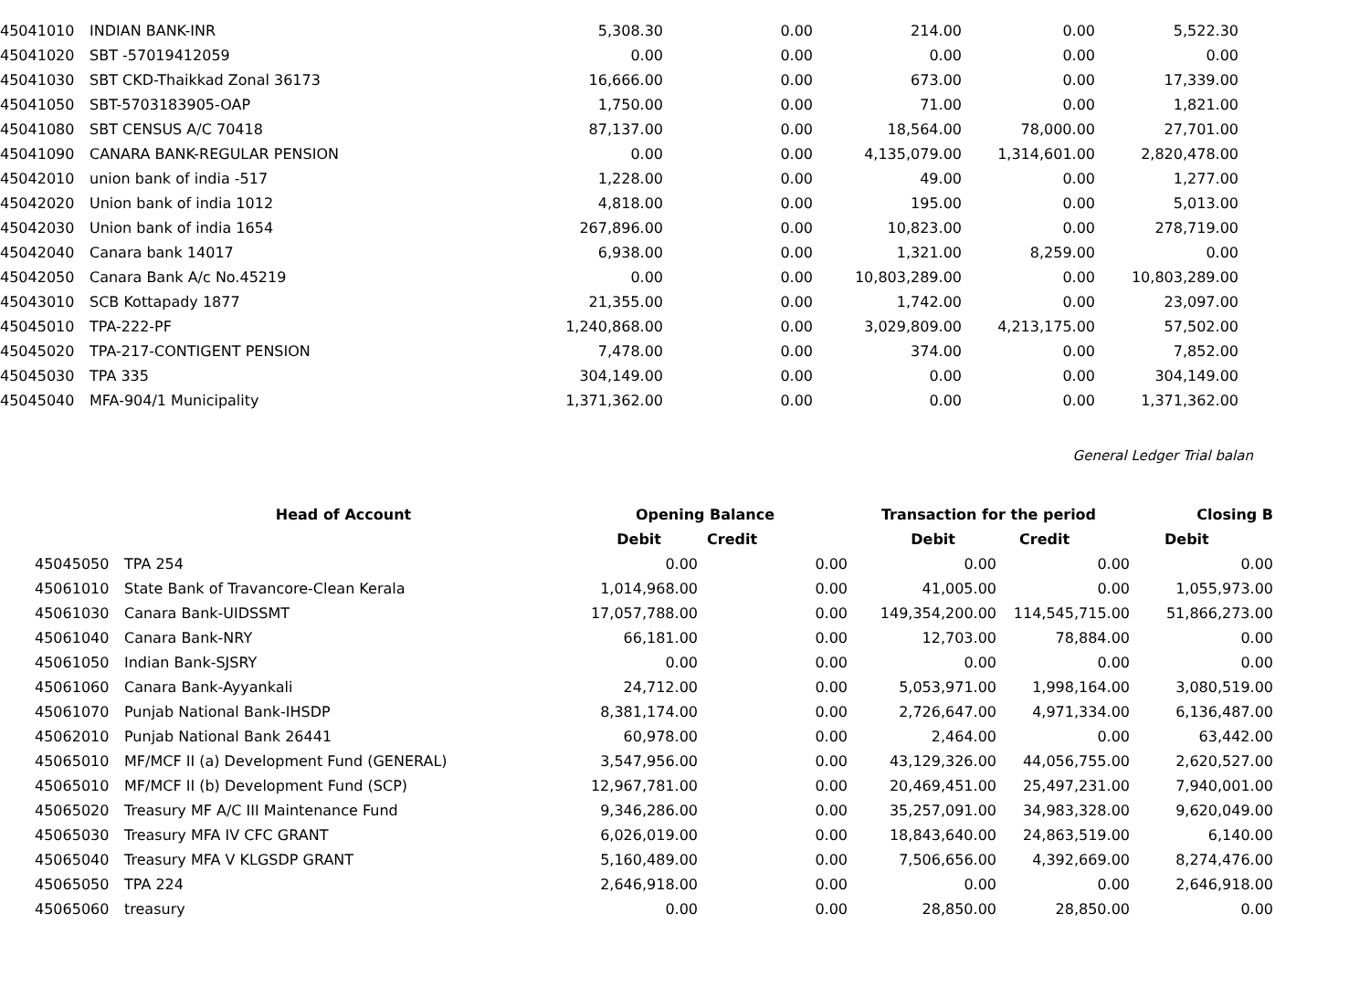| 45041010 | INDIAN BANK-INR | 5,308.30 | 0.00 | 214.00 | 0.00 | 5,522.30 |
| 45041020 | SBT -57019412059 | 0.00 | 0.00 | 0.00 | 0.00 | 0.00 |
| 45041030 | SBT CKD-Thaikkad Zonal 36173 | 16,666.00 | 0.00 | 673.00 | 0.00 | 17,339.00 |
| 45041050 | SBT-5703183905-OAP | 1,750.00 | 0.00 | 71.00 | 0.00 | 1,821.00 |
| 45041080 | SBT CENSUS A/C 70418 | 87,137.00 | 0.00 | 18,564.00 | 78,000.00 | 27,701.00 |
| 45041090 | CANARA BANK-REGULAR PENSION | 0.00 | 0.00 | 4,135,079.00 | 1,314,601.00 | 2,820,478.00 |
| 45042010 | union bank of india -517 | 1,228.00 | 0.00 | 49.00 | 0.00 | 1,277.00 |
| 45042020 | Union bank of india 1012 | 4,818.00 | 0.00 | 195.00 | 0.00 | 5,013.00 |
| 45042030 | Union bank of india 1654 | 267,896.00 | 0.00 | 10,823.00 | 0.00 | 278,719.00 |
| 45042040 | Canara bank 14017 | 6,938.00 | 0.00 | 1,321.00 | 8,259.00 | 0.00 |
| 45042050 | Canara Bank A/c No.45219 | 0.00 | 0.00 | 10,803,289.00 | 0.00 | 10,803,289.00 |
| 45043010 | SCB Kottapady 1877 | 21,355.00 | 0.00 | 1,742.00 | 0.00 | 23,097.00 |
| 45045010 | TPA-222-PF | 1,240,868.00 | 0.00 | 3,029,809.00 | 4,213,175.00 | 57,502.00 |
| 45045020 | TPA-217-CONTIGENT PENSION | 7,478.00 | 0.00 | 374.00 | 0.00 | 7,852.00 |
| 45045030 | TPA 335 | 304,149.00 | 0.00 | 0.00 | 0.00 | 304,149.00 |
| 45045040 | MFA-904/1 Municipality | 1,371,362.00 | 0.00 | 0.00 | 0.00 | 1,371,362.00 |
General Ledger Trial balan
| | Head of Account | Opening Balance | | Transaction for the period | | Closing B |
| --- | --- | --- | --- | --- | --- | --- |
| | | Debit | Credit | Debit | Credit | Debit |
| 45045050 | TPA 254 | 0.00 | 0.00 | 0.00 | 0.00 | 0.00 |
| 45061010 | State Bank of Travancore-Clean Kerala | 1,014,968.00 | 0.00 | 41,005.00 | 0.00 | 1,055,973.00 |
| 45061030 | Canara Bank-UIDSSMT | 17,057,788.00 | 0.00 | 149,354,200.00 | 114,545,715.00 | 51,866,273.00 |
| 45061040 | Canara Bank-NRY | 66,181.00 | 0.00 | 12,703.00 | 78,884.00 | 0.00 |
| 45061050 | Indian Bank-SJSRY | 0.00 | 0.00 | 0.00 | 0.00 | 0.00 |
| 45061060 | Canara Bank-Ayyankali | 24,712.00 | 0.00 | 5,053,971.00 | 1,998,164.00 | 3,080,519.00 |
| 45061070 | Punjab National Bank-IHSDP | 8,381,174.00 | 0.00 | 2,726,647.00 | 4,971,334.00 | 6,136,487.00 |
| 45062010 | Punjab National Bank 26441 | 60,978.00 | 0.00 | 2,464.00 | 0.00 | 63,442.00 |
| 45065010 | MF/MCF II (a) Development Fund (GENERAL) | 3,547,956.00 | 0.00 | 43,129,326.00 | 44,056,755.00 | 2,620,527.00 |
| 45065010 | MF/MCF II (b) Development Fund (SCP) | 12,967,781.00 | 0.00 | 20,469,451.00 | 25,497,231.00 | 7,940,001.00 |
| 45065020 | Treasury MF A/C III Maintenance Fund | 9,346,286.00 | 0.00 | 35,257,091.00 | 34,983,328.00 | 9,620,049.00 |
| 45065030 | Treasury MFA IV CFC GRANT | 6,026,019.00 | 0.00 | 18,843,640.00 | 24,863,519.00 | 6,140.00 |
| 45065040 | Treasury MFA V KLGSDP GRANT | 5,160,489.00 | 0.00 | 7,506,656.00 | 4,392,669.00 | 8,274,476.00 |
| 45065050 | TPA 224 | 2,646,918.00 | 0.00 | 0.00 | 0.00 | 2,646,918.00 |
| 45065060 | treasury | 0.00 | 0.00 | 28,850.00 | 28,850.00 | 0.00 |